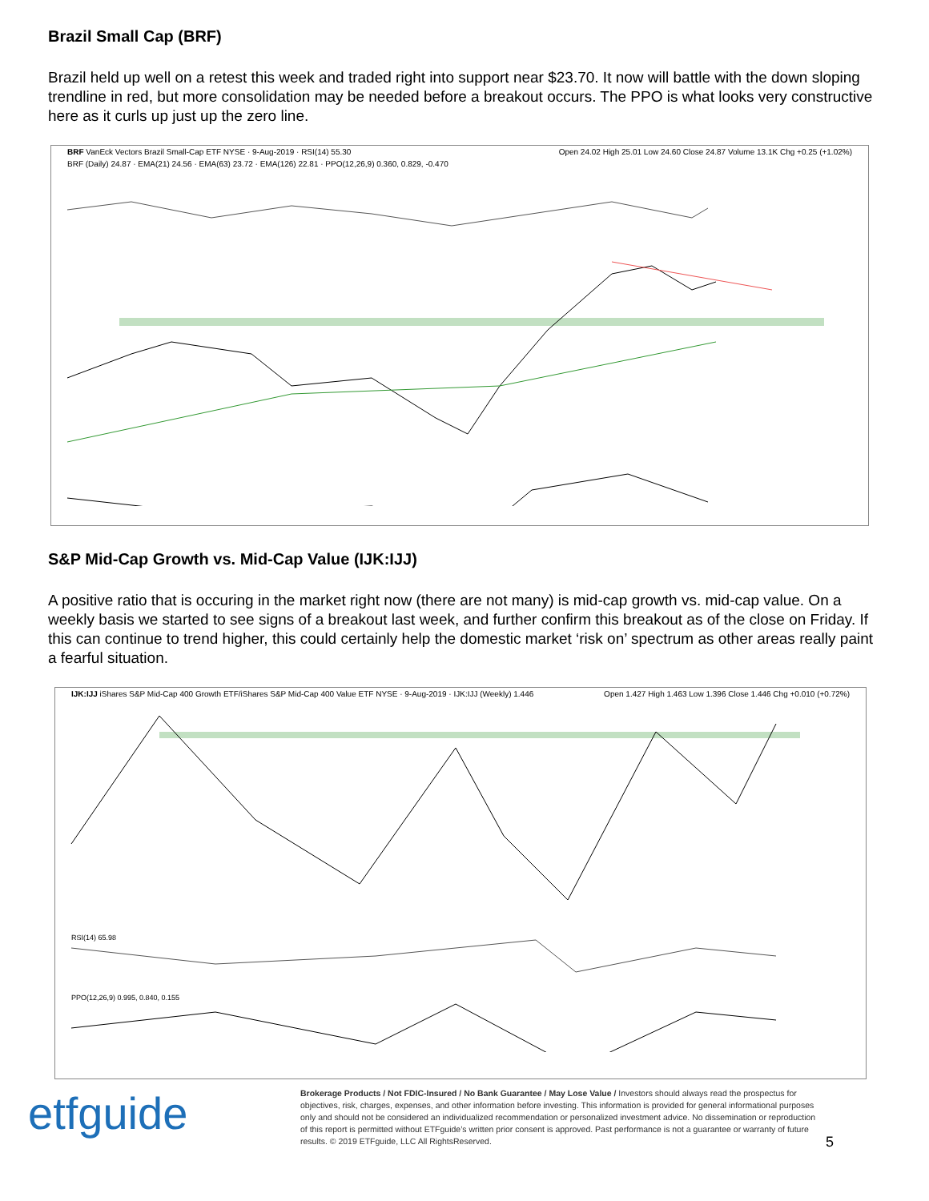Brazil Small Cap (BRF)
Brazil held up well on a retest this week and traded right into support near $23.70. It now will battle with the down sloping trendline in red, but more consolidation may be needed before a breakout occurs. The PPO is what looks very constructive here as it curls up just up the zero line.
BRF VanEck Vectors Brazil Small-Cap ETF NYSE · 9-Aug-2019 · RSI(14) 55.30 Open 24.02 High 25.01 Low 24.60 Close 24.87 Volume 13.1K Chg +0.25 (+1.02%)
BRF (Daily) 24.87 · EMA(21) 24.56 · EMA(63) 23.72 · EMA(126) 22.81 · PPO(12,26,9) 0.360, 0.829, -0.470
S&P Mid-Cap Growth vs. Mid-Cap Value (IJK:IJJ)
A positive ratio that is occuring in the market right now (there are not many) is mid-cap growth vs. mid-cap value. On a weekly basis we started to see signs of a breakout last week, and further confirm this breakout as of the close on Friday. If this can continue to trend higher, this could certainly help the domestic market ‘risk on’ spectrum as other areas really paint a fearful situation.
IJK:IJJ iShares S&P Mid-Cap 400 Growth ETF/iShares S&P Mid-Cap 400 Value ETF NYSE · 9-Aug-2019 · IJK:IJJ (Weekly) 1.446 Open 1.427 High 1.463 Low 1.396 Close 1.446 Chg +0.010 (+0.72%)
RSI(14) 65.98
PPO(12,26,9) 0.995, 0.840, 0.155
etfguide
Brokerage Products / Not FDIC-Insured / No Bank Guarantee / May Lose Value / Investors should always read the prospectus for objectives, risk, charges, expenses, and other information before investing. This information is provided for general informational purposes only and should not be considered an individualized recommendation or personalized investment advice. No dissemination or reproduction of this report is permitted without ETFguide’s written prior consent is approved. Past performance is not a guarantee or warranty of future results. © 2019 ETFguide, LLC All RightsReserved.
5